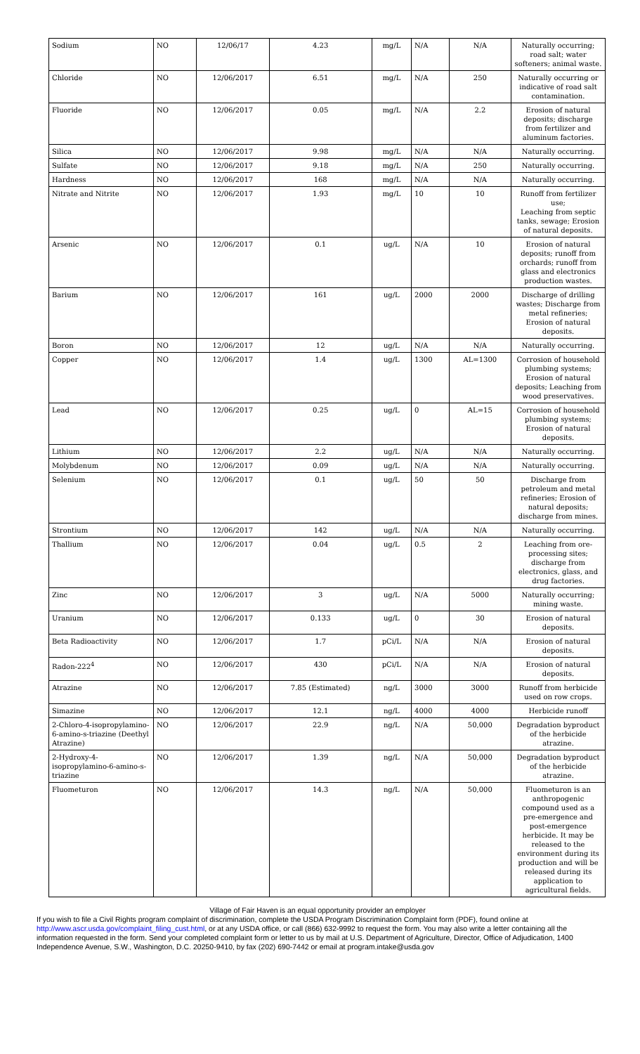| Sodium | NO | 12/06/17 | 4.23 | mg/L | N/A | N/A | Naturally occurring; road salt; water softeners; animal waste. |
| Chloride | NO | 12/06/2017 | 6.51 | mg/L | N/A | 250 | Naturally occurring or indicative of road salt contamination. |
| Fluoride | NO | 12/06/2017 | 0.05 | mg/L | N/A | 2.2 | Erosion of natural deposits; discharge from fertilizer and aluminum factories. |
| Silica | NO | 12/06/2017 | 9.98 | mg/L | N/A | N/A | Naturally occurring. |
| Sulfate | NO | 12/06/2017 | 9.18 | mg/L | N/A | 250 | Naturally occurring. |
| Hardness | NO | 12/06/2017 | 168 | mg/L | N/A | N/A | Naturally occurring. |
| Nitrate and Nitrite | NO | 12/06/2017 | 1.93 | mg/L | 10 | 10 | Runoff from fertilizer use; Leaching from septic tanks, sewage; Erosion of natural deposits. |
| Arsenic | NO | 12/06/2017 | 0.1 | ug/L | N/A | 10 | Erosion of natural deposits; runoff from orchards; runoff from glass and electronics production wastes. |
| Barium | NO | 12/06/2017 | 161 | ug/L | 2000 | 2000 | Discharge of drilling wastes; Discharge from metal refineries; Erosion of natural deposits. |
| Boron | NO | 12/06/2017 | 12 | ug/L | N/A | N/A | Naturally occurring. |
| Copper | NO | 12/06/2017 | 1.4 | ug/L | 1300 | AL=1300 | Corrosion of household plumbing systems; Erosion of natural deposits; Leaching from wood preservatives. |
| Lead | NO | 12/06/2017 | 0.25 | ug/L | 0 | AL=15 | Corrosion of household plumbing systems; Erosion of natural deposits. |
| Lithium | NO | 12/06/2017 | 2.2 | ug/L | N/A | N/A | Naturally occurring. |
| Molybdenum | NO | 12/06/2017 | 0.09 | ug/L | N/A | N/A | Naturally occurring. |
| Selenium | NO | 12/06/2017 | 0.1 | ug/L | 50 | 50 | Discharge from petroleum and metal refineries; Erosion of natural deposits; discharge from mines. |
| Strontium | NO | 12/06/2017 | 142 | ug/L | N/A | N/A | Naturally occurring. |
| Thallium | NO | 12/06/2017 | 0.04 | ug/L | 0.5 | 2 | Leaching from ore-processing sites; discharge from electronics, glass, and drug factories. |
| Zinc | NO | 12/06/2017 | 3 | ug/L | N/A | 5000 | Naturally occurring; mining waste. |
| Uranium | NO | 12/06/2017 | 0.133 | ug/L | 0 | 30 | Erosion of natural deposits. |
| Beta Radioactivity | NO | 12/06/2017 | 1.7 | pCi/L | N/A | N/A | Erosion of natural deposits. |
| Radon-222<sup>4</sup> | NO | 12/06/2017 | 430 | pCi/L | N/A | N/A | Erosion of natural deposits. |
| Atrazine | NO | 12/06/2017 | 7.85 (Estimated) | ng/L | 3000 | 3000 | Runoff from herbicide used on row crops. |
| Simazine | NO | 12/06/2017 | 12.1 | ng/L | 4000 | 4000 | Herbicide runoff |
| 2-Chloro-4-isopropylamino-6-amino-s-triazine (Deethyl Atrazine) | NO | 12/06/2017 | 22.9 | ng/L | N/A | 50,000 | Degradation byproduct of the herbicide atrazine. |
| 2-Hydroxy-4-isopropylamino-6-amino-s-triazine | NO | 12/06/2017 | 1.39 | ng/L | N/A | 50,000 | Degradation byproduct of the herbicide atrazine. |
| Fluometuron | NO | 12/06/2017 | 14.3 | ng/L | N/A | 50,000 | Fluometuron is an anthropogenic compound used as a pre-emergence and post-emergence herbicide. It may be released to the environment during its production and will be released during its application to agricultural fields. |
Village of Fair Haven is an equal opportunity provider an employer
If you wish to file a Civil Rights program complaint of discrimination, complete the USDA Program Discrimination Complaint form (PDF), found online at http://www.ascr.usda.gov/complaint_filing_cust.html, or at any USDA office, or call (866) 632-9992 to request the form. You may also write a letter containing all the information requested in the form. Send your completed complaint form or letter to us by mail at U.S. Department of Agriculture, Director, Office of Adjudication, 1400 Independence Avenue, S.W., Washington, D.C. 20250-9410, by fax (202) 690-7442 or email at program.intake@usda.gov